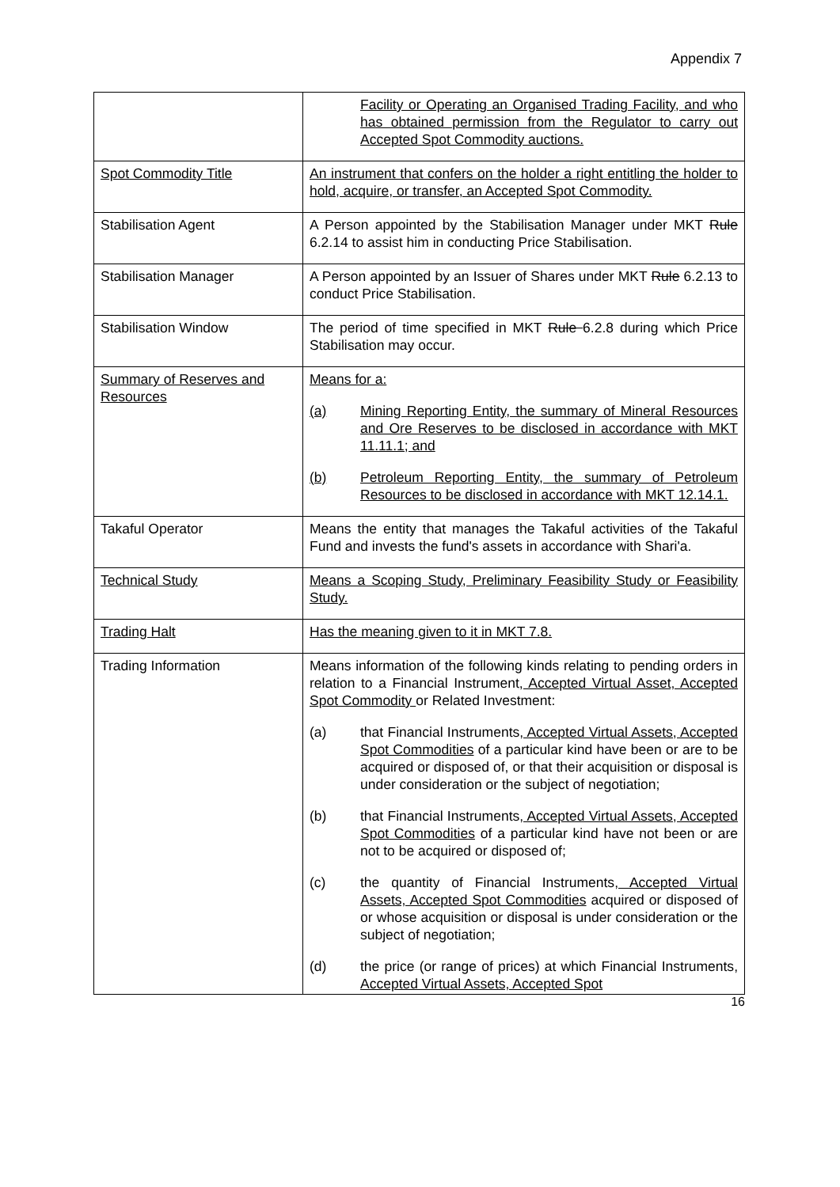Appendix 7
| | Facility or Operating an Organised Trading Facility, and who has obtained permission from the Regulator to carry out Accepted Spot Commodity auctions. |
| Spot Commodity Title | An instrument that confers on the holder a right entitling the holder to hold, acquire, or transfer, an Accepted Spot Commodity. |
| Stabilisation Agent | A Person appointed by the Stabilisation Manager under MKT Rule 6.2.14 to assist him in conducting Price Stabilisation. |
| Stabilisation Manager | A Person appointed by an Issuer of Shares under MKT Rule 6.2.13 to conduct Price Stabilisation. |
| Stabilisation Window | The period of time specified in MKT Rule 6.2.8 during which Price Stabilisation may occur. |
| Summary of Reserves and Resources | Means for a: (a) Mining Reporting Entity, the summary of Mineral Resources and Ore Reserves to be disclosed in accordance with MKT 11.11.1; and (b) Petroleum Reporting Entity, the summary of Petroleum Resources to be disclosed in accordance with MKT 12.14.1. |
| Takaful Operator | Means the entity that manages the Takaful activities of the Takaful Fund and invests the fund's assets in accordance with Shari'a. |
| Technical Study | Means a Scoping Study, Preliminary Feasibility Study or Feasibility Study. |
| Trading Halt | Has the meaning given to it in MKT 7.8. |
| Trading Information | Means information of the following kinds relating to pending orders in relation to a Financial Instrument , Accepted Virtual Asset, Accepted Spot Commodity or Related Investment: (a) that Financial Instruments , Accepted Virtual Assets, Accepted Spot Commodities of a particular kind have been or are to be acquired or disposed of, or that their acquisition or disposal is under consideration or the subject of negotiation; (b) that Financial Instruments , Accepted Virtual Assets, Accepted Spot Commodities of a particular kind have not been or are not to be acquired or disposed of; (c) the quantity of Financial Instruments , Accepted Virtual Assets, Accepted Spot Commodities acquired or disposed of or whose acquisition or disposal is under consideration or the subject of negotiation; (d) the price (or range of prices) at which Financial Instruments , Accepted Virtual Assets, Accepted Spot |
16